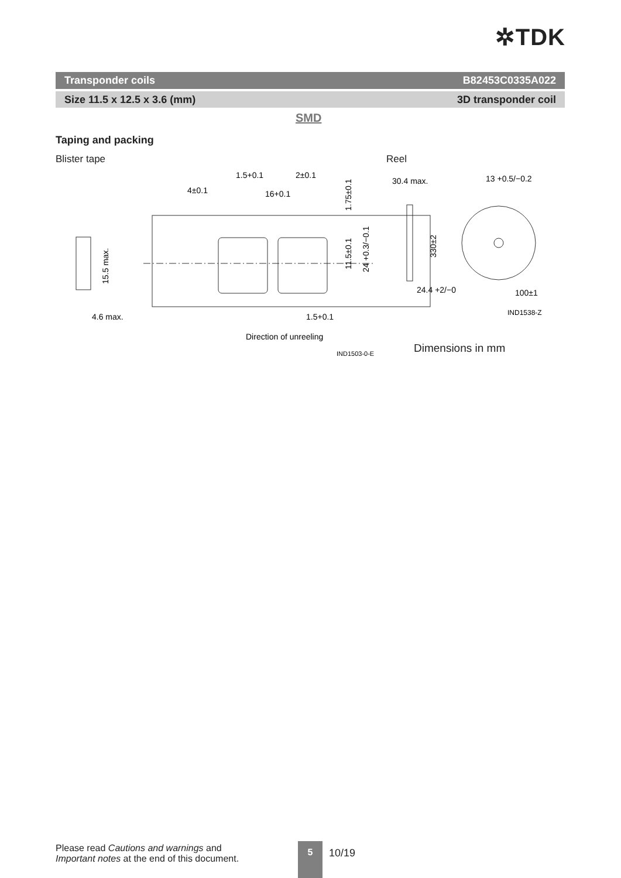✲TDK
Transponder coils B82453C0335A022
Size 11.5 x 12.5 x 3.6 (mm) 3D transponder coil
SMD
Taping and packing
Blister tape Reel
1.5+0.1
2±0.1
4±0.1
16+0.1
30.4 max.
13 +0.5/−0.2
4.6 max.
1.5+0.1
24.4 +2/−0
100±1
IND1538-Z
Direction of unreeling
IND1503-0-E
15.5 max.
1.75±0.1
11.5±0.1
24 +0.3/−0.1
330±2
Dimensions in mm
Please read Cautions and warnings and
Important notes at the end of this document.
5
10/19